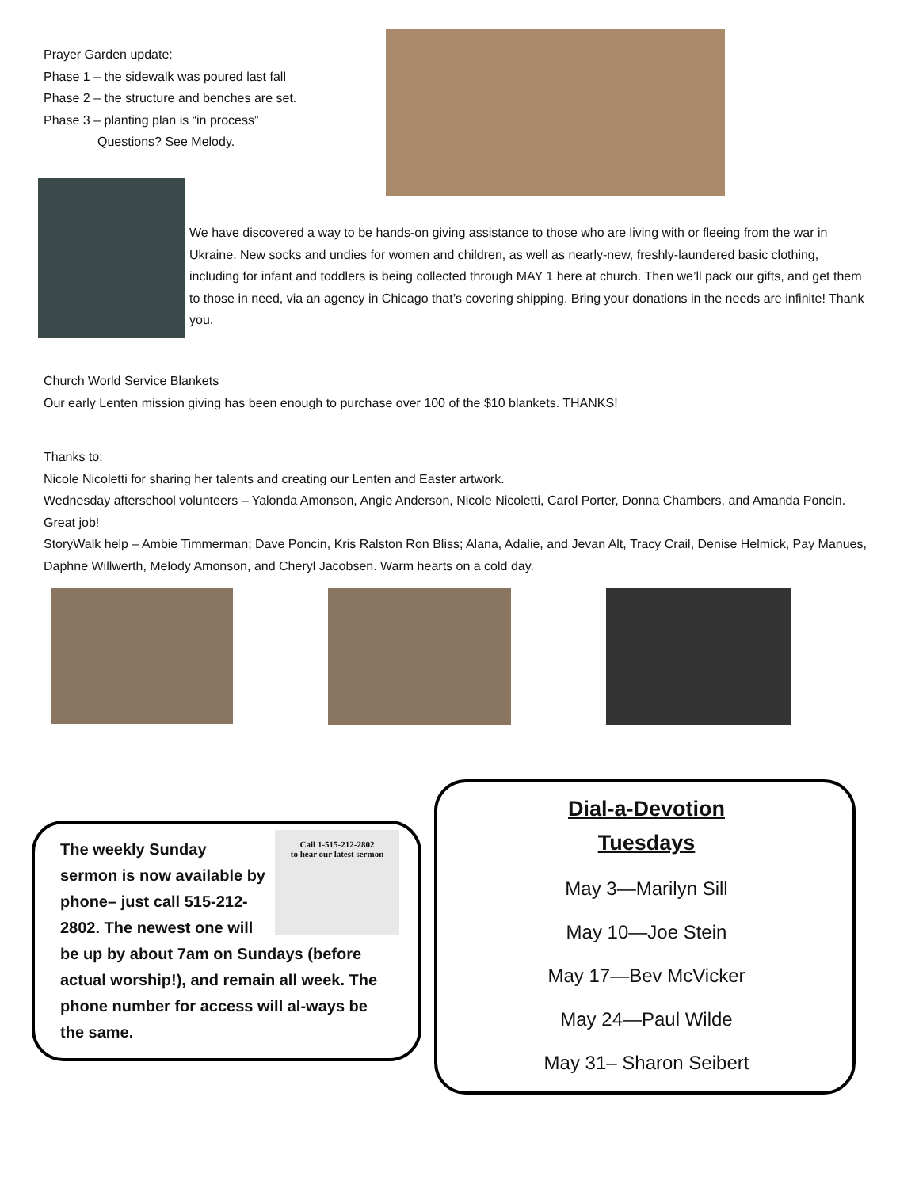Prayer Garden update:
Phase 1 – the sidewalk was poured last fall
Phase 2 – the structure and benches are set.
Phase 3 – planting plan is “in process”
Questions? See Melody.
We have discovered a way to be hands-on giving assistance to those who are living with or fleeing from the war in Ukraine. New socks and undies for women and children, as well as nearly-new, freshly-laundered basic clothing, including for infant and toddlers is being collected through MAY 1 here at church. Then we’ll pack our gifts, and get them to those in need, via an agency in Chicago that’s covering shipping. Bring your donations in the needs are infinite! Thank you.
Church World Service Blankets
Our early Lenten mission giving has been enough to purchase over 100 of the $10 blankets. THANKS!
Thanks to:
Nicole Nicoletti for sharing her talents and creating our Lenten and Easter artwork.
Wednesday afterschool volunteers – Yalonda Amonson, Angie Anderson, Nicole Nicoletti, Carol Porter, Donna Chambers, and Amanda Poncin. Great job!
StoryWalk help – Ambie Timmerman; Dave Poncin, Kris Ralston Ron Bliss; Alana, Adalie, and Jevan Alt, Tracy Crail, Denise Helmick, Pay Manues, Daphne Willwerth, Melody Amonson, and Cheryl Jacobsen. Warm hearts on a cold day.
Call 1-515-212-2802
to hear our latest sermon
The weekly Sunday sermon is now available by phone– just call 515-212-2802. The newest one will be up by about 7am on Sundays (before actual worship!), and remain all week. The phone number for access will al-ways be the same.
Dial-a-Devotion
Tuesdays
May 3—Marilyn Sill
May 10—Joe Stein
May 17—Bev McVicker
May 24—Paul Wilde
May 31– Sharon Seibert